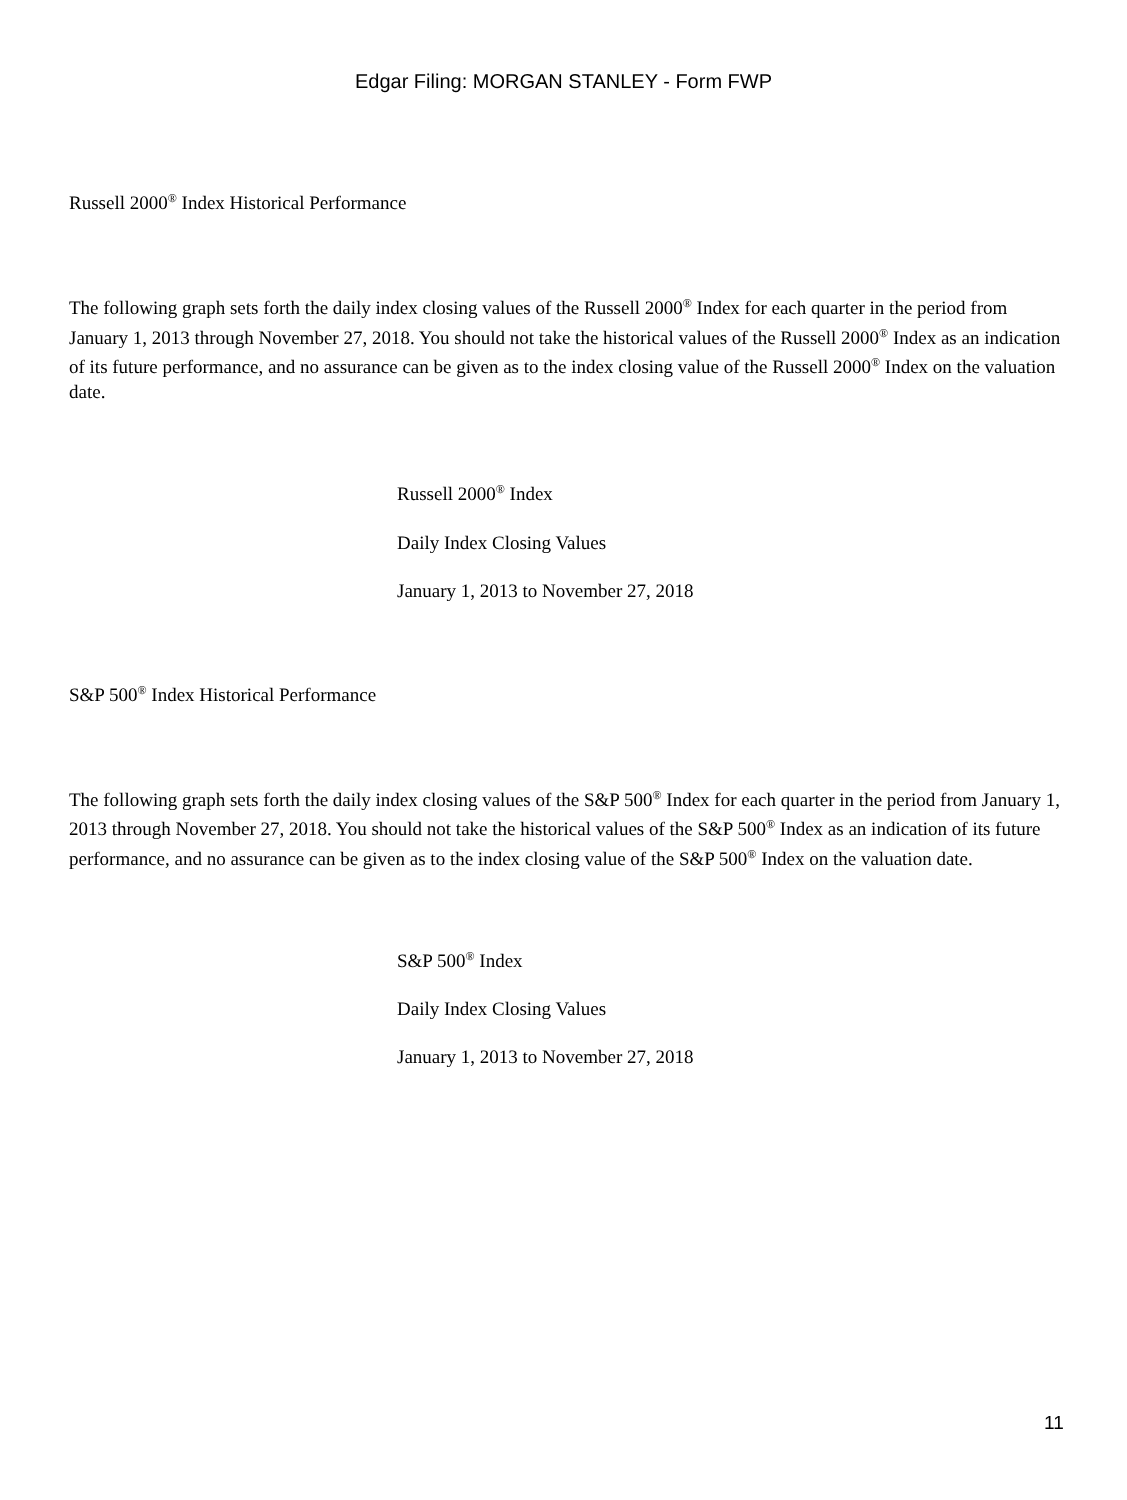Edgar Filing: MORGAN STANLEY - Form FWP
Russell 2000<sup>®</sup> Index Historical Performance
The following graph sets forth the daily index closing values of the Russell 2000<sup>®</sup> Index for each quarter in the period from January 1, 2013 through November 27, 2018. You should not take the historical values of the Russell 2000<sup>®</sup> Index as an indication of its future performance, and no assurance can be given as to the index closing value of the Russell 2000<sup>®</sup> Index on the valuation date.
Russell 2000<sup>®</sup> Index
Daily Index Closing Values
January 1, 2013 to November 27, 2018
S&P 500<sup>®</sup> Index Historical Performance
The following graph sets forth the daily index closing values of the S&P 500<sup>®</sup> Index for each quarter in the period from January 1, 2013 through November 27, 2018. You should not take the historical values of the S&P 500<sup>®</sup> Index as an indication of its future performance, and no assurance can be given as to the index closing value of the S&P 500<sup>®</sup> Index on the valuation date.
S&P 500<sup>®</sup> Index
Daily Index Closing Values
January 1, 2013 to November 27, 2018
11